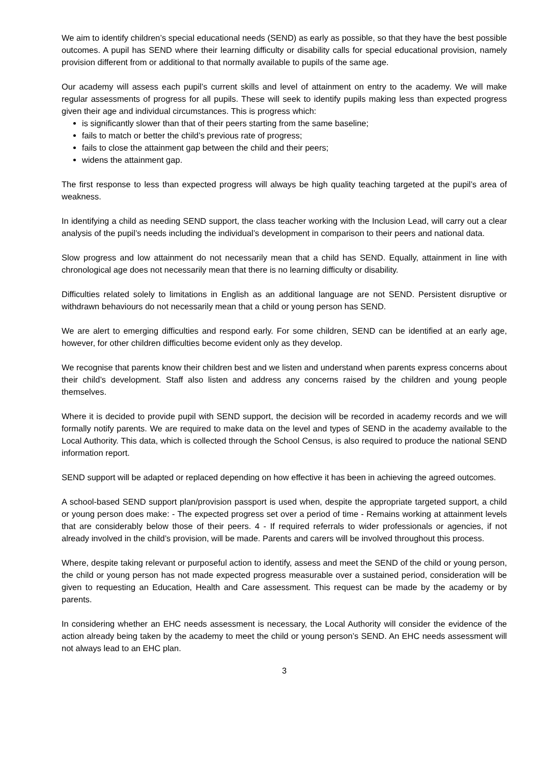We aim to identify children’s special educational needs (SEND) as early as possible, so that they have the best possible outcomes. A pupil has SEND where their learning difficulty or disability calls for special educational provision, namely provision different from or additional to that normally available to pupils of the same age.
Our academy will assess each pupil’s current skills and level of attainment on entry to the academy. We will make regular assessments of progress for all pupils. These will seek to identify pupils making less than expected progress given their age and individual circumstances. This is progress which:
is significantly slower than that of their peers starting from the same baseline;
fails to match or better the child’s previous rate of progress;
fails to close the attainment gap between the child and their peers;
widens the attainment gap.
The first response to less than expected progress will always be high quality teaching targeted at the pupil’s area of weakness.
In identifying a child as needing SEND support, the class teacher working with the Inclusion Lead, will carry out a clear analysis of the pupil’s needs including the individual’s development in comparison to their peers and national data.
Slow progress and low attainment do not necessarily mean that a child has SEND. Equally, attainment in line with chronological age does not necessarily mean that there is no learning difficulty or disability.
Difficulties related solely to limitations in English as an additional language are not SEND. Persistent disruptive or withdrawn behaviours do not necessarily mean that a child or young person has SEND.
We are alert to emerging difficulties and respond early. For some children, SEND can be identified at an early age, however, for other children difficulties become evident only as they develop.
We recognise that parents know their children best and we listen and understand when parents express concerns about their child’s development. Staff also listen and address any concerns raised by the children and young people themselves.
Where it is decided to provide pupil with SEND support, the decision will be recorded in academy records and we will formally notify parents. We are required to make data on the level and types of SEND in the academy available to the Local Authority. This data, which is collected through the School Census, is also required to produce the national SEND information report.
SEND support will be adapted or replaced depending on how effective it has been in achieving the agreed outcomes.
A school-based SEND support plan/provision passport is used when, despite the appropriate targeted support, a child or young person does make: - The expected progress set over a period of time - Remains working at attainment levels that are considerably below those of their peers. 4 - If required referrals to wider professionals or agencies, if not already involved in the child’s provision, will be made. Parents and carers will be involved throughout this process.
Where, despite taking relevant or purposeful action to identify, assess and meet the SEND of the child or young person, the child or young person has not made expected progress measurable over a sustained period, consideration will be given to requesting an Education, Health and Care assessment. This request can be made by the academy or by parents.
In considering whether an EHC needs assessment is necessary, the Local Authority will consider the evidence of the action already being taken by the academy to meet the child or young person’s SEND. An EHC needs assessment will not always lead to an EHC plan.
3